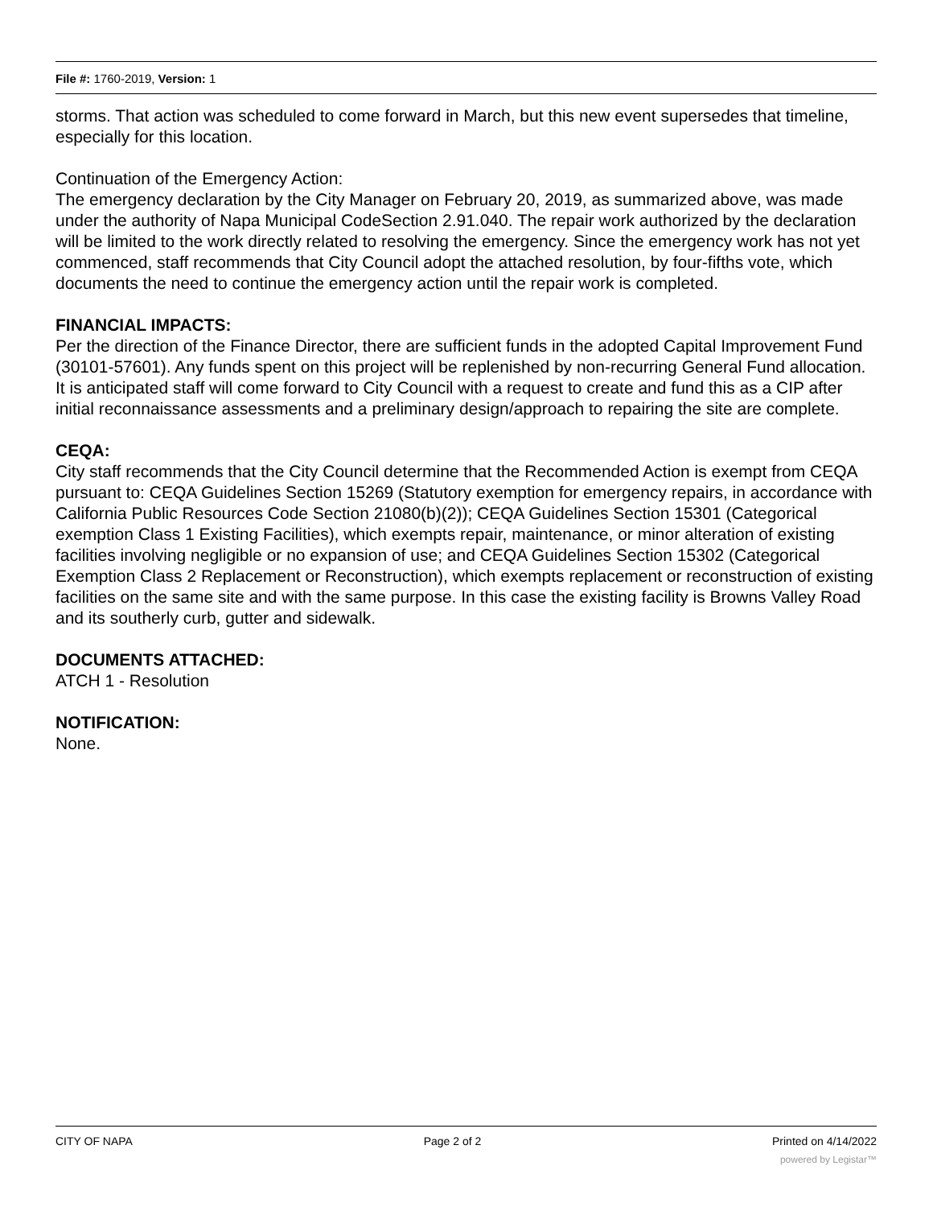File #: 1760-2019, Version: 1
storms. That action was scheduled to come forward in March, but this new event supersedes that timeline, especially for this location.
Continuation of the Emergency Action:
The emergency declaration by the City Manager on February 20, 2019, as summarized above, was made under the authority of Napa Municipal CodeSection 2.91.040. The repair work authorized by the declaration will be limited to the work directly related to resolving the emergency. Since the emergency work has not yet commenced, staff recommends that City Council adopt the attached resolution, by four-fifths vote, which documents the need to continue the emergency action until the repair work is completed.
FINANCIAL IMPACTS:
Per the direction of the Finance Director, there are sufficient funds in the adopted Capital Improvement Fund (30101-57601). Any funds spent on this project will be replenished by non-recurring General Fund allocation. It is anticipated staff will come forward to City Council with a request to create and fund this as a CIP after initial reconnaissance assessments and a preliminary design/approach to repairing the site are complete.
CEQA:
City staff recommends that the City Council determine that the Recommended Action is exempt from CEQA pursuant to: CEQA Guidelines Section 15269 (Statutory exemption for emergency repairs, in accordance with California Public Resources Code Section 21080(b)(2)); CEQA Guidelines Section 15301 (Categorical exemption Class 1 Existing Facilities), which exempts repair, maintenance, or minor alteration of existing facilities involving negligible or no expansion of use; and CEQA Guidelines Section 15302 (Categorical Exemption Class 2 Replacement or Reconstruction), which exempts replacement or reconstruction of existing facilities on the same site and with the same purpose. In this case the existing facility is Browns Valley Road and its southerly curb, gutter and sidewalk.
DOCUMENTS ATTACHED:
ATCH 1 - Resolution
NOTIFICATION:
None.
CITY OF NAPA Page 2 of 2 Printed on 4/14/2022
powered by Legistar™